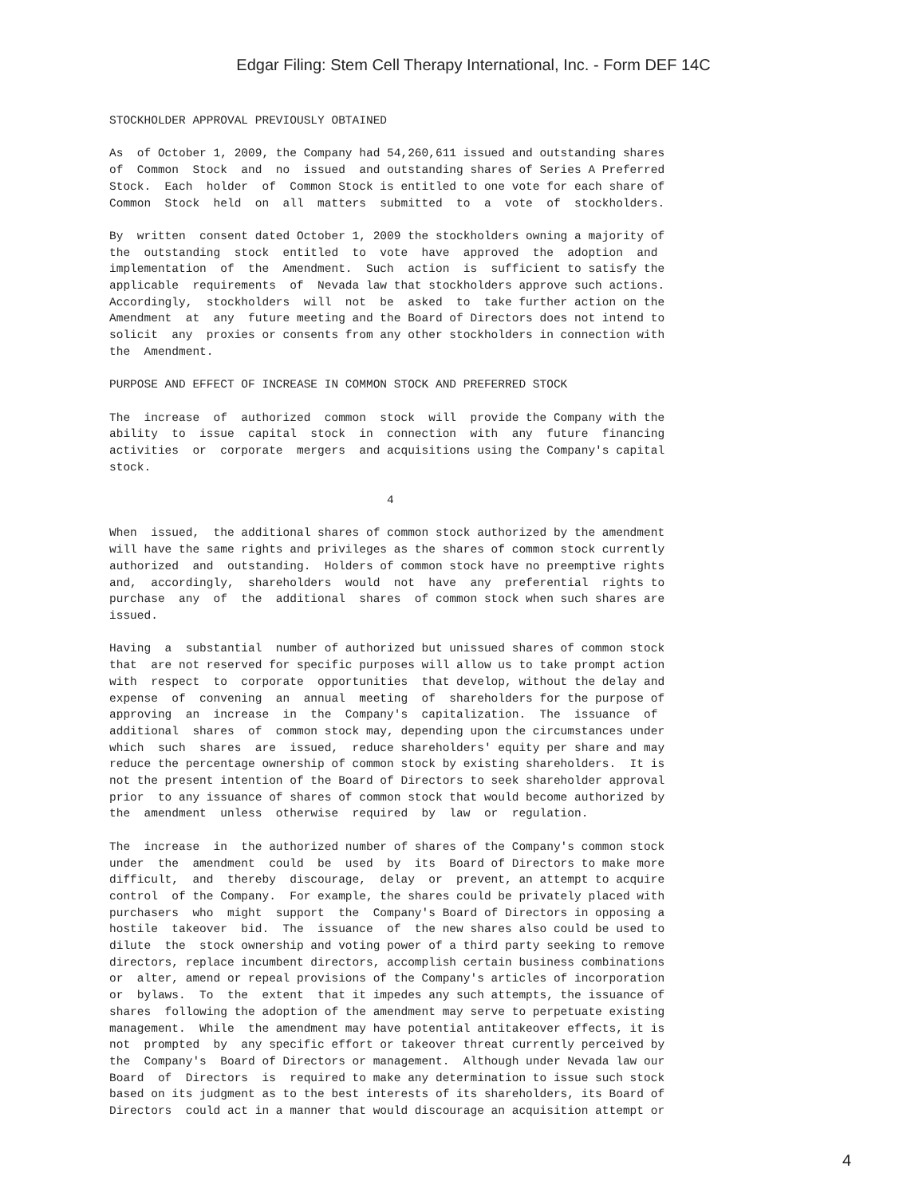Edgar Filing: Stem Cell Therapy International, Inc. - Form DEF 14C
STOCKHOLDER APPROVAL PREVIOUSLY OBTAINED
As  of October 1, 2009, the Company had 54,260,611 issued and outstanding shares
of  Common  Stock  and  no  issued  and outstanding shares of Series A Preferred
Stock.  Each  holder  of  Common Stock is entitled to one vote for each share of
Common  Stock  held  on  all  matters  submitted  to  a  vote  of  stockholders.
By  written  consent dated October 1, 2009 the stockholders owning a majority of
the  outstanding  stock  entitled  to  vote  have  approved  the  adoption  and
implementation  of  the  Amendment.  Such  action  is  sufficient to satisfy the
applicable  requirements  of  Nevada law that stockholders approve such actions.
Accordingly,  stockholders  will  not  be  asked  to  take further action on the
Amendment  at  any  future meeting and the Board of Directors does not intend to
solicit  any  proxies or consents from any other stockholders in connection with
the  Amendment.
PURPOSE AND EFFECT OF INCREASE IN COMMON STOCK AND PREFERRED STOCK
The  increase  of  authorized  common  stock  will  provide the Company with the
ability  to  issue  capital  stock  in  connection  with  any  future  financing
activities  or  corporate  mergers  and acquisitions using the Company's capital
stock.
                                        4
When  issued,  the additional shares of common stock authorized by the amendment
will have the same rights and privileges as the shares of common stock currently
authorized  and  outstanding.  Holders of common stock have no preemptive rights
and,  accordingly,  shareholders  would  not  have  any  preferential  rights to
purchase  any  of  the  additional  shares  of common stock when such shares are
issued.
Having  a  substantial  number of authorized but unissued shares of common stock
that  are not reserved for specific purposes will allow us to take prompt action
with  respect  to  corporate  opportunities  that develop, without the delay and
expense  of  convening  an  annual  meeting  of  shareholders for the purpose of
approving  an  increase  in  the  Company's  capitalization.  The  issuance  of
additional  shares  of  common stock may, depending upon the circumstances under
which  such  shares  are  issued,  reduce shareholders' equity per share and may
reduce the percentage ownership of common stock by existing shareholders.  It is
not the present intention of the Board of Directors to seek shareholder approval
prior  to any issuance of shares of common stock that would become authorized by
the  amendment  unless  otherwise  required  by  law  or  regulation.
The  increase  in  the authorized number of shares of the Company's common stock
under  the  amendment  could  be  used  by  its  Board of Directors to make more
difficult,  and  thereby  discourage,  delay  or  prevent, an attempt to acquire
control  of the Company.  For example, the shares could be privately placed with
purchasers  who  might  support  the  Company's Board of Directors in opposing a
hostile  takeover  bid.  The  issuance  of  the new shares also could be used to
dilute  the  stock ownership and voting power of a third party seeking to remove
directors, replace incumbent directors, accomplish certain business combinations
or  alter, amend or repeal provisions of the Company's articles of incorporation
or  bylaws.  To  the  extent  that it impedes any such attempts, the issuance of
shares  following the adoption of the amendment may serve to perpetuate existing
management.  While  the amendment may have potential antitakeover effects, it is
not  prompted  by  any specific effort or takeover threat currently perceived by
the  Company's  Board of Directors or management.  Although under Nevada law our
Board  of  Directors  is  required to make any determination to issue such stock
based on its judgment as to the best interests of its shareholders, its Board of
Directors  could act in a manner that would discourage an acquisition attempt or
4